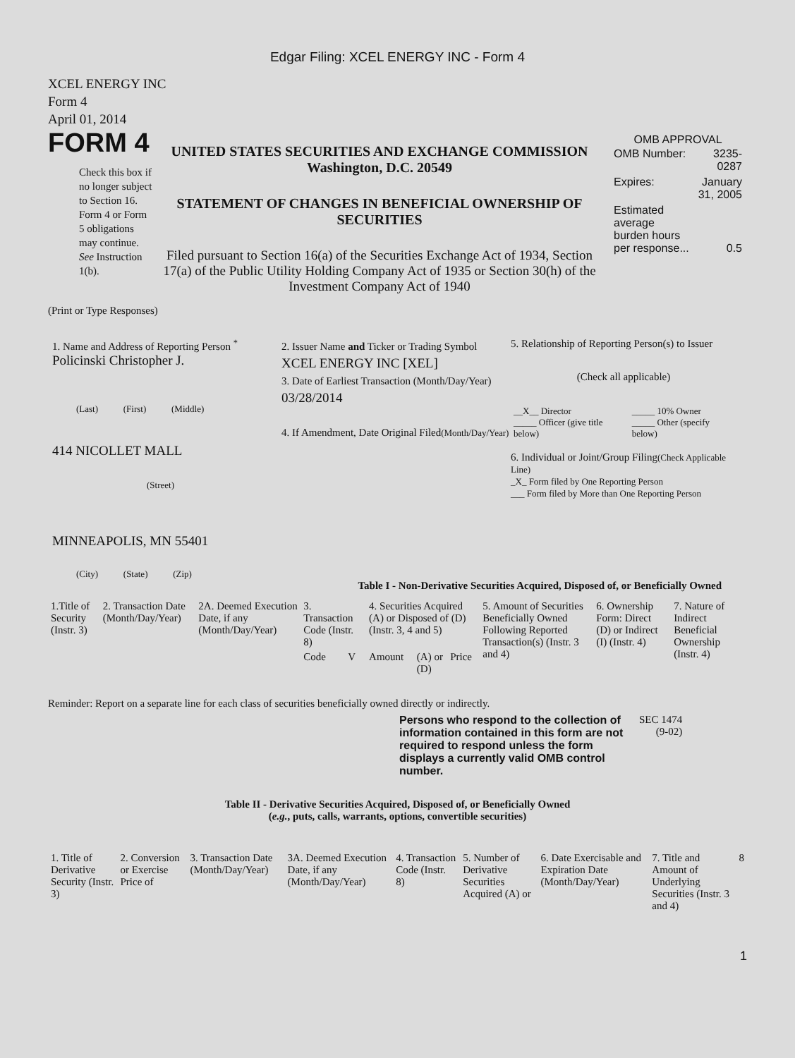Edgar Filing: XCEL ENERGY INC - Form 4
XCEL ENERGY INC
Form 4
April 01, 2014
FORM 4
Check this box if no longer subject to Section 16. Form 4 or Form 5 obligations may continue. See Instruction 1(b).
UNITED STATES SECURITIES AND EXCHANGE COMMISSION
Washington, D.C. 20549
STATEMENT OF CHANGES IN BENEFICIAL OWNERSHIP OF SECURITIES
Filed pursuant to Section 16(a) of the Securities Exchange Act of 1934, Section 17(a) of the Public Utility Holding Company Act of 1935 or Section 30(h) of the Investment Company Act of 1940
OMB APPROVAL
| OMB Number: | 3235-0287 |
| Expires: | January 31, 2005 |
| Estimated average burden hours per response... | 0.5 |
(Print or Type Responses)
1. Name and Address of Reporting Person <sup>*</sup>
Policinski Christopher J.
(Last) (First) (Middle)
414 NICOLLET MALL
(Street)
MINNEAPOLIS, MN 55401
(City) (State) (Zip)
2. Issuer Name and Ticker or Trading Symbol
XCEL ENERGY INC [XEL]
3. Date of Earliest Transaction (Month/Day/Year)
03/28/2014
4. If Amendment, Date Original Filed(Month/Day/Year)
5. Relationship of Reporting Person(s) to Issuer
(Check all applicable)
| __X__ Director _____ Officer (give title below) | _____ 10% Owner _____ Other (specify below) |
6. Individual or Joint/Group Filing(Check Applicable Line)
_X_ Form filed by One Reporting Person
___ Form filed by More than One Reporting Person
Table I - Non-Derivative Securities Acquired, Disposed of, or Beneficially Owned
| 1.Title of Security (Instr. 3) | 2. Transaction Date (Month/Day/Year) | 2A. Deemed Execution Date, if any (Month/Day/Year) | 3. Transaction Code (Instr. 8) | | 4. Securities Acquired (A) or Disposed of (D) (Instr. 3, 4 and 5) | | | 5. Amount of Securities Beneficially Owned Following Reported Transaction(s) (Instr. 3 and 4) | 6. Ownership Form: Direct (D) or Indirect (I) (Instr. 4) | 7. Nature of Indirect Beneficial Ownership (Instr. 4) |
| --- | --- | --- | --- | --- | --- | --- | --- | --- | --- | --- |
| | | | Code | V | Amount | (A) or (D) | Price | | | |
Reminder: Report on a separate line for each class of securities beneficially owned directly or indirectly.
Persons who respond to the collection of information contained in this form are not required to respond unless the form displays a currently valid OMB control number.
SEC 1474
(9-02)
Table II - Derivative Securities Acquired, Disposed of, or Beneficially Owned
(e.g., puts, calls, warrants, options, convertible securities)
| 1. Title of Derivative Security (Instr. 3) | 2. Conversion or Exercise Price of | 3. Transaction Date (Month/Day/Year) | 3A. Deemed Execution Date, if any (Month/Day/Year) | 4. Transaction Code (Instr. 8) | 5. Number of Derivative Securities Acquired (A) or | 6. Date Exercisable and Expiration Date (Month/Day/Year) | 7. Title and Amount of Underlying Securities (Instr. 3 and 4) | 8 |
| --- | --- | --- | --- | --- | --- | --- | --- | --- |
1